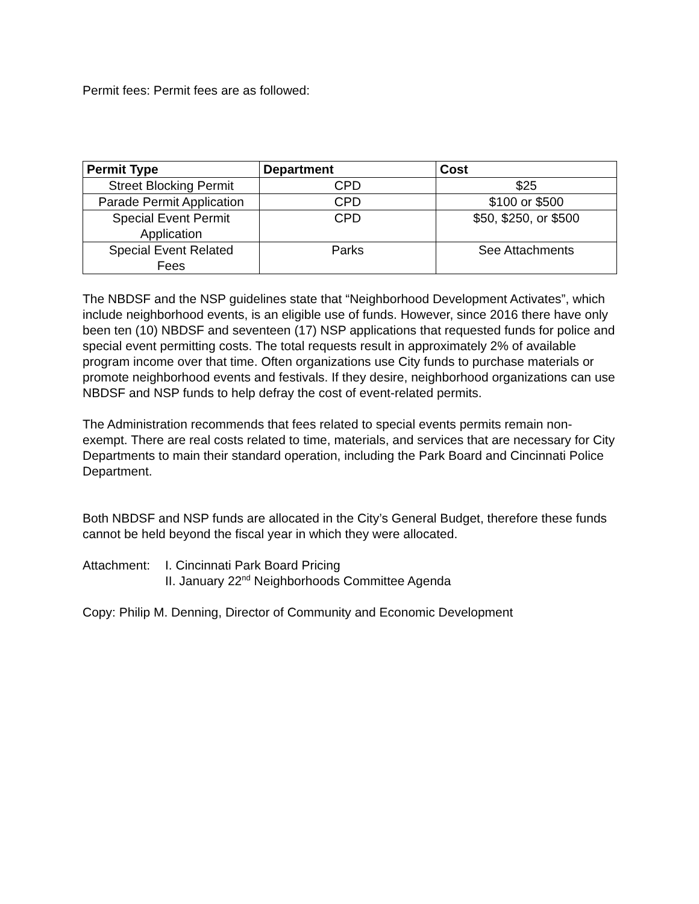Permit fees: Permit fees are as followed:
| Permit Type | Department | Cost |
| --- | --- | --- |
| Street Blocking Permit | CPD | $25 |
| Parade Permit Application | CPD | $100 or $500 |
| Special Event Permit Application | CPD | $50, $250, or $500 |
| Special Event Related Fees | Parks | See Attachments |
The NBDSF and the NSP guidelines state that “Neighborhood Development Activates”, which include neighborhood events, is an eligible use of funds. However, since 2016 there have only been ten (10) NBDSF and seventeen (17) NSP applications that requested funds for police and special event permitting costs. The total requests result in approximately 2% of available program income over that time. Often organizations use City funds to purchase materials or promote neighborhood events and festivals. If they desire, neighborhood organizations can use NBDSF and NSP funds to help defray the cost of event-related permits.
The Administration recommends that fees related to special events permits remain non-exempt. There are real costs related to time, materials, and services that are necessary for City Departments to main their standard operation, including the Park Board and Cincinnati Police Department.
Both NBDSF and NSP funds are allocated in the City’s General Budget, therefore these funds cannot be held beyond the fiscal year in which they were allocated.
Attachment: I. Cincinnati Park Board Pricing
II. January 22<sup>nd</sup> Neighborhoods Committee Agenda
Copy: Philip M. Denning, Director of Community and Economic Development